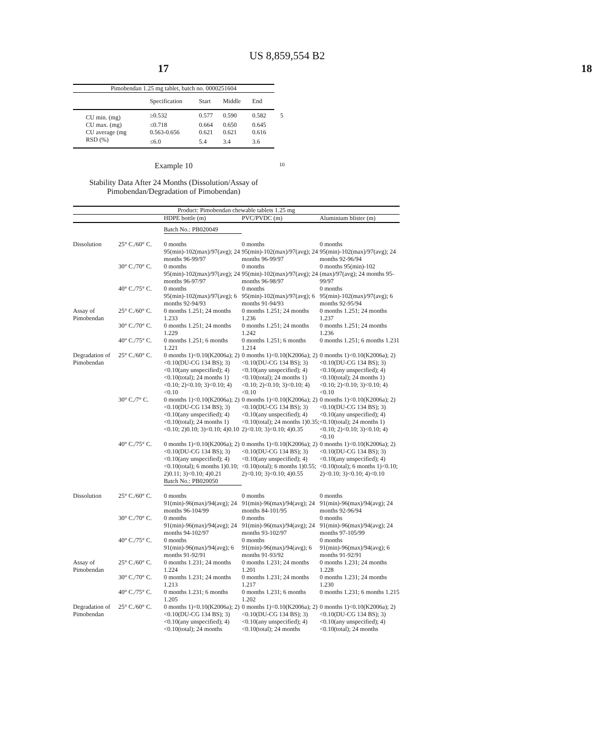US 8,859,554 B2
17 18
| Pimobendan 1.25 mg tablet, batch no. 0000251604 | | | | |
| --- | --- | --- | --- | --- |
| | Specification | Start | Middle | End |
| CU min. (mg) | ≥0.532 | 0.577 | 0.590 | 0.582 5 |
| CU max. (mg) | ≤0.718 | 0.664 | 0.650 | 0.645 |
| CU average (mg | 0.563-0.656 | 0.621 | 0.621 | 0.616 |
| RSD (%) | ≤6.0 | 5.4 | 3.4 | 3.6 |
Example 10 10
Stability Data After 24 Months (Dissolution/Assay of Pimobendan/Degradation of Pimobendan)
| Product: Pimobendan chewable tablets 1.25 mg | | | | |
| --- | --- | --- | --- | --- |
| | | HDPE bottle (m) | PVC/PVDC (m) | Aluminium blister (m) |
| | | Batch No.: PB020049 | | |
| Dissolution | 25° C./60° C. | 0 months 95(min)-102(max)/97(avg); 24 months 96-99/97 | 0 months 95(min)-102(max)/97(avg); 24 months 96-99/97 | 0 months 95(min)-102(max)/97(avg); 24 months 92-96/94 |
| | 30° C./70° C. | 0 months 95(min)-102(max)/97(avg); 24 months 96-97/97 | 0 months 95(min)-102(max)/97(avg); 24 months 96-98/97 | 0 months 95(min)-102 (max)/97(avg); 24 months 95-99/97 |
| | 40° C./75° C. | 0 months 95(min)-102(max)/97(avg); 6 months 92-94/93 | 0 months 95(min)-102(max)/97(avg); 6 months 91-94/93 | 0 months 95(min)-102(max)/97(avg); 6 months 92-95/94 |
| Assay of Pimobendan | 25° C./60° C. | 0 months 1.251; 24 months 1.233 | 0 months 1.251; 24 months 1.236 | 0 months 1.251; 24 months 1.237 |
| | 30° C./70° C. | 0 months 1.251; 24 months 1.229 | 0 months 1.251; 24 months 1.242 | 0 months 1.251; 24 months 1.236 |
| | 40° C./75° C. | 0 months 1.251; 6 months 1.221 | 0 months 1.251; 6 months 1.214 | 0 months 1.251; 6 months 1.231 |
| Degradation of Pimobendan | 25° C./60° C. | 0 months 1)<0.10(K2006a); 2)<0.10(DU-CG 134 BS); 3)<0.10(any unspecified); 4)<0.10(total); 24 months 1)<0.10; 2)<0.10; 3)<0.10; 4)<0.10 | 0 months 1)<0.10(K2006a); 2)<0.10(DU-CG 134 BS); 3)<0.10(any unspecified); 4)<0.10(total); 24 months 1)<0.10; 2)<0.10; 3)<0.10; 4)<0.10 | 0 months 1)<0.10(K2006a); 2)<0.10(DU-CG 134 BS); 3)<0.10(any unspecified); 4)<0.10(total); 24 months 1)<0.10; 2)<0.10; 3)<0.10; 4)<0.10 |
| | 30° C./7° C. | 0 months 1)<0.10(K2006a); 2)<0.10(DU-CG 134 BS); 3)<0.10(any unspecified); 4)<0.10(total); 24 months 1)<0.10; 2)0.10; 3)<0.10; 4)0.10 | 0 months 1)<0.10(K2006a); 2)<0.10(DU-CG 134 BS); 3)<0.10(any unspecified); 4)<0.10(total); 24 months 1)0.35; 2)<0.10; 3)<0.10; 4)0.35 | 0 months 1)<0.10(K2006a); 2)<0.10(DU-CG 134 BS); 3)<0.10(any unspecified); 4)<0.10(total); 24 months 1)<0.10; 2)<0.10; 3)<0.10; 4)<0.10 |
| | 40° C./75° C. | 0 months 1)<0.10(K2006a); 2)<0.10(DU-CG 134 BS); 3)<0.10(any unspecified); 4)<0.10(total); 6 months 1)0.10; 2)0.11; 3)<0.10; 4)0.21 | 0 months 1)<0.10(K2006a); 2)<0.10(DU-CG 134 BS); 3)<0.10(any unspecified); 4)<0.10(total); 6 months 1)0.55; 2)<0.10; 3)<0.10; 4)0.55 | 0 months 1)<0.10(K2006a); 2)<0.10(DU-CG 134 BS); 3)<0.10(any unspecified); 4)<0.10(total); 6 months 1)<0.10; 2)<0.10; 3)<0.10; 4)<0.10 |
| | | Batch No.: PB020050 | | |
| Dissolution | 25° C./60° C. | 0 months 91(min)-96(max)/94(avg); 24 months 96-104/99 | 0 months 91(min)-96(max)/94(avg); 24 months 84-101/95 | 0 months 91(min)-96(max)/94(avg); 24 months 92-96/94 |
| | 30° C./70° C. | 0 months 91(min)-96(max)/94(avg); 24 months 94-102/97 | 0 months 91(min)-96(max)/94(avg); 24 months 93-102/97 | 0 months 91(min)-96(max)/94(avg); 24 months 97-105/99 |
| | 40° C./75° C. | 0 months 91(min)-96(max)/94(avg); 6 months 91-92/91 | 0 months 91(min)-96(max)/94(avg); 6 months 91-93/92 | 0 months 91(min)-96(max)/94(avg); 6 months 91-92/91 |
| Assay of Pimobendan | 25° C./60° C. | 0 months 1.231; 24 months 1.224 | 0 months 1.231; 24 months 1.201 | 0 months 1.231; 24 months 1.228 |
| | 30° C./70° C. | 0 months 1.231; 24 months 1.213 | 0 months 1.231; 24 months 1.217 | 0 months 1.231; 24 months 1.230 |
| | 40° C./75° C. | 0 months 1.231; 6 months 1.205 | 0 months 1.231; 6 months 1.202 | 0 months 1.231; 6 months 1.215 |
| Degradation of Pimobendan | 25° C./60° C. | 0 months 1)<0.10(K2006a); 2)<0.10(DU-CG 134 BS); 3)<0.10(any unspecified); 4)<0.10(total); 24 months | 0 months 1)<0.10(K2006a); 2)<0.10(DU-CG 134 BS); 3)<0.10(any unspecified); 4)<0.10(total); 24 months | 0 months 1)<0.10(K2006a); 2)<0.10(DU-CG 134 BS); 3)<0.10(any unspecified); 4)<0.10(total); 24 months |